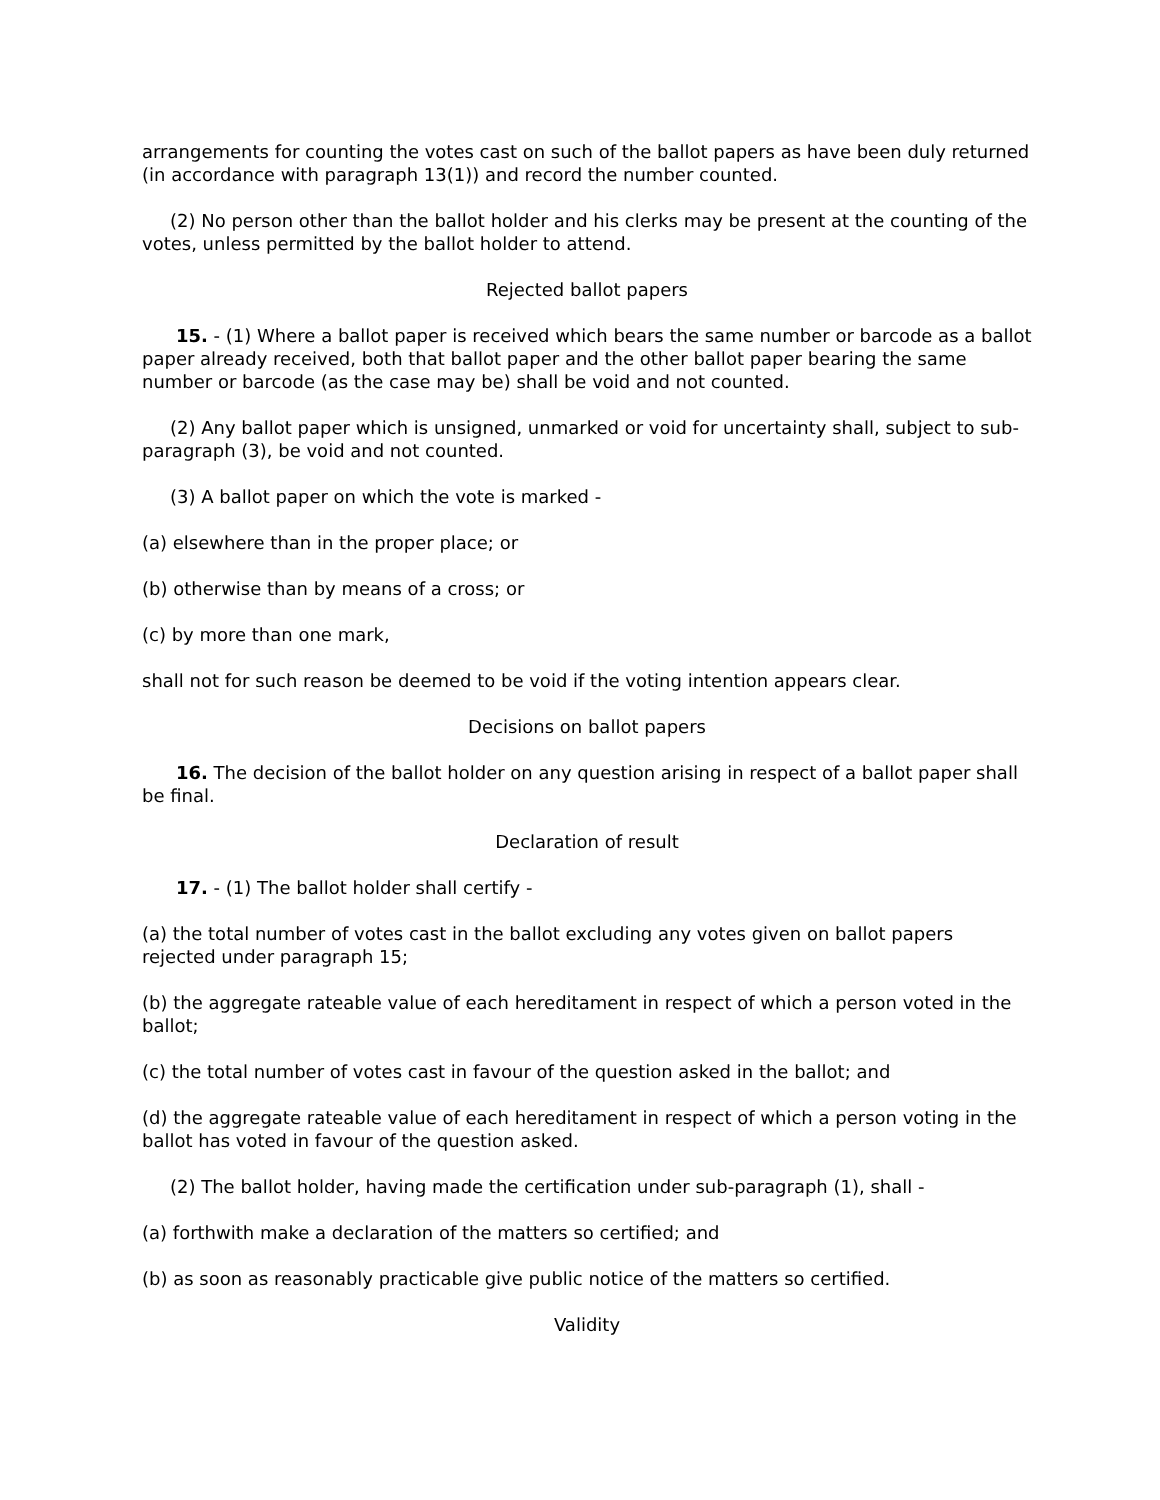arrangements for counting the votes cast on such of the ballot papers as have been duly returned (in accordance with paragraph 13(1)) and record the number counted.
(2) No person other than the ballot holder and his clerks may be present at the counting of the votes, unless permitted by the ballot holder to attend.
Rejected ballot papers
15. - (1) Where a ballot paper is received which bears the same number or barcode as a ballot paper already received, both that ballot paper and the other ballot paper bearing the same number or barcode (as the case may be) shall be void and not counted.
(2) Any ballot paper which is unsigned, unmarked or void for uncertainty shall, subject to sub-paragraph (3), be void and not counted.
(3) A ballot paper on which the vote is marked -
(a) elsewhere than in the proper place; or
(b) otherwise than by means of a cross; or
(c) by more than one mark,
shall not for such reason be deemed to be void if the voting intention appears clear.
Decisions on ballot papers
16. The decision of the ballot holder on any question arising in respect of a ballot paper shall be final.
Declaration of result
17. - (1) The ballot holder shall certify -
(a) the total number of votes cast in the ballot excluding any votes given on ballot papers rejected under paragraph 15;
(b) the aggregate rateable value of each hereditament in respect of which a person voted in the ballot;
(c) the total number of votes cast in favour of the question asked in the ballot; and
(d) the aggregate rateable value of each hereditament in respect of which a person voting in the ballot has voted in favour of the question asked.
(2) The ballot holder, having made the certification under sub-paragraph (1), shall -
(a) forthwith make a declaration of the matters so certified; and
(b) as soon as reasonably practicable give public notice of the matters so certified.
Validity